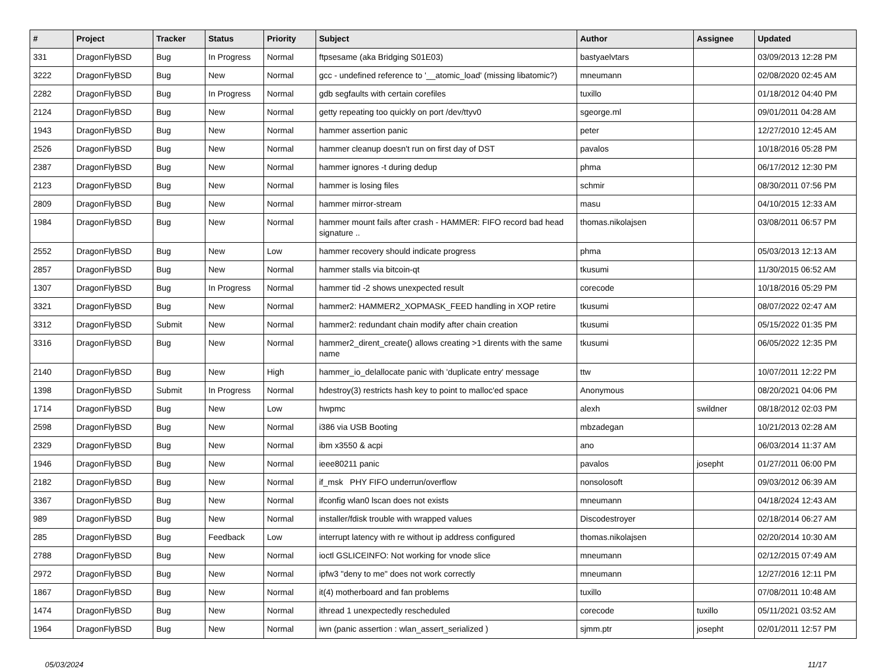| # | Project | Tracker | Status | Priority | Subject | Author | Assignee | Updated |
| --- | --- | --- | --- | --- | --- | --- | --- | --- |
| 331 | DragonFlyBSD | Bug | In Progress | Normal | ftpsesame (aka Bridging S01E03) | bastyaelvtars | | 03/09/2013 12:28 PM |
| 3222 | DragonFlyBSD | Bug | New | Normal | gcc - undefined reference to '__atomic_load' (missing libatomic?) | mneumann | | 02/08/2020 02:45 AM |
| 2282 | DragonFlyBSD | Bug | In Progress | Normal | gdb segfaults with certain corefiles | tuxillo | | 01/18/2012 04:40 PM |
| 2124 | DragonFlyBSD | Bug | New | Normal | getty repeating too quickly on port /dev/ttyv0 | sgeorge.ml | | 09/01/2011 04:28 AM |
| 1943 | DragonFlyBSD | Bug | New | Normal | hammer assertion panic | peter | | 12/27/2010 12:45 AM |
| 2526 | DragonFlyBSD | Bug | New | Normal | hammer cleanup doesn't run on first day of DST | pavalos | | 10/18/2016 05:28 PM |
| 2387 | DragonFlyBSD | Bug | New | Normal | hammer ignores -t during dedup | phma | | 06/17/2012 12:30 PM |
| 2123 | DragonFlyBSD | Bug | New | Normal | hammer is losing files | schmir | | 08/30/2011 07:56 PM |
| 2809 | DragonFlyBSD | Bug | New | Normal | hammer mirror-stream | masu | | 04/10/2015 12:33 AM |
| 1984 | DragonFlyBSD | Bug | New | Normal | hammer mount fails after crash - HAMMER: FIFO record bad head signature .. | thomas.nikolajsen | | 03/08/2011 06:57 PM |
| 2552 | DragonFlyBSD | Bug | New | Low | hammer recovery should indicate progress | phma | | 05/03/2013 12:13 AM |
| 2857 | DragonFlyBSD | Bug | New | Normal | hammer stalls via bitcoin-qt | tkusumi | | 11/30/2015 06:52 AM |
| 1307 | DragonFlyBSD | Bug | In Progress | Normal | hammer tid -2 shows unexpected result | corecode | | 10/18/2016 05:29 PM |
| 3321 | DragonFlyBSD | Bug | New | Normal | hammer2: HAMMER2_XOPMASK_FEED handling in XOP retire | tkusumi | | 08/07/2022 02:47 AM |
| 3312 | DragonFlyBSD | Submit | New | Normal | hammer2: redundant chain modify after chain creation | tkusumi | | 05/15/2022 01:35 PM |
| 3316 | DragonFlyBSD | Bug | New | Normal | hammer2_dirent_create() allows creating >1 dirents with the same name | tkusumi | | 06/05/2022 12:35 PM |
| 2140 | DragonFlyBSD | Bug | New | High | hammer_io_delallocate panic with 'duplicate entry' message | ttw | | 10/07/2011 12:22 PM |
| 1398 | DragonFlyBSD | Submit | In Progress | Normal | hdestroy(3) restricts hash key to point to malloc'ed space | Anonymous | | 08/20/2021 04:06 PM |
| 1714 | DragonFlyBSD | Bug | New | Low | hwpmc | alexh | swildner | 08/18/2012 02:03 PM |
| 2598 | DragonFlyBSD | Bug | New | Normal | i386 via USB Booting | mbzadegan | | 10/21/2013 02:28 AM |
| 2329 | DragonFlyBSD | Bug | New | Normal | ibm x3550 & acpi | ano | | 06/03/2014 11:37 AM |
| 1946 | DragonFlyBSD | Bug | New | Normal | ieee80211 panic | pavalos | josepht | 01/27/2011 06:00 PM |
| 2182 | DragonFlyBSD | Bug | New | Normal | if_msk PHY FIFO underrun/overflow | nonsolosoft | | 09/03/2012 06:39 AM |
| 3367 | DragonFlyBSD | Bug | New | Normal | ifconfig wlan0 lscan does not exists | mneumann | | 04/18/2024 12:43 AM |
| 989 | DragonFlyBSD | Bug | New | Normal | installer/fdisk trouble with wrapped values | Discodestroyer | | 02/18/2014 06:27 AM |
| 285 | DragonFlyBSD | Bug | Feedback | Low | interrupt latency with re without ip address configured | thomas.nikolajsen | | 02/20/2014 10:30 AM |
| 2788 | DragonFlyBSD | Bug | New | Normal | ioctl GSLICEINFO: Not working for vnode slice | mneumann | | 02/12/2015 07:49 AM |
| 2972 | DragonFlyBSD | Bug | New | Normal | ipfw3 "deny to me" does not work correctly | mneumann | | 12/27/2016 12:11 PM |
| 1867 | DragonFlyBSD | Bug | New | Normal | it(4) motherboard and fan problems | tuxillo | | 07/08/2011 10:48 AM |
| 1474 | DragonFlyBSD | Bug | New | Normal | ithread 1 unexpectedly rescheduled | corecode | tuxillo | 05/11/2021 03:52 AM |
| 1964 | DragonFlyBSD | Bug | New | Normal | iwn (panic assertion : wlan_assert_serialized ) | sjmm.ptr | josepht | 02/01/2011 12:57 PM |
05/03/2024 11/17